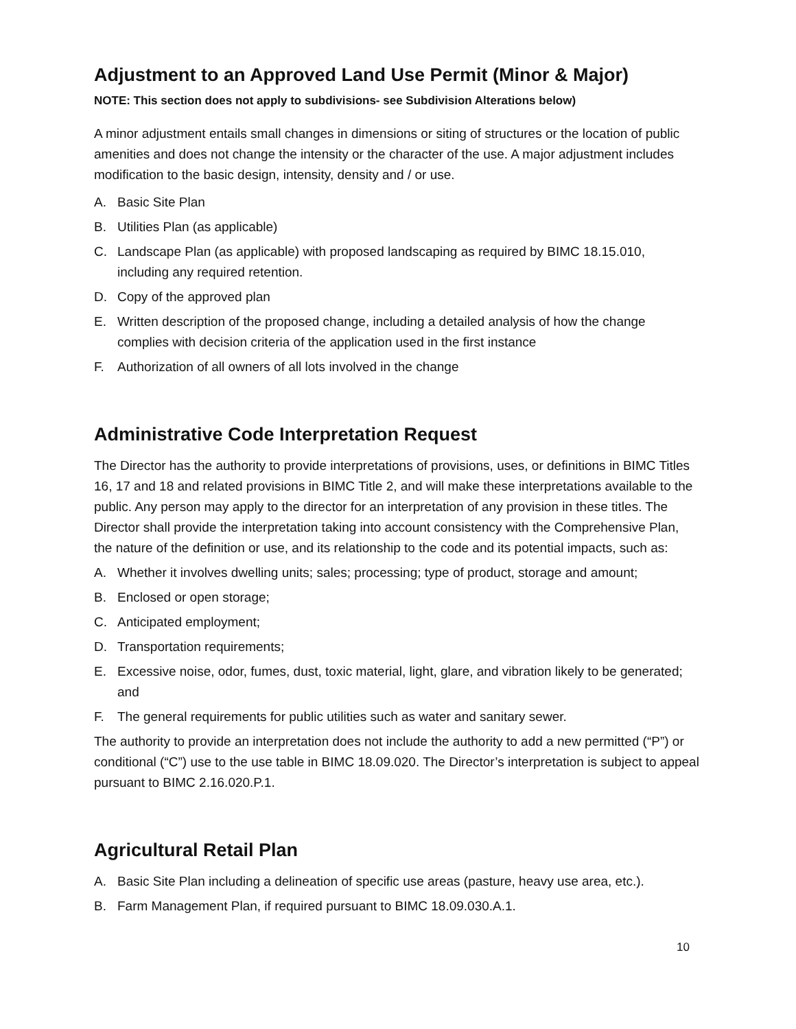Adjustment to an Approved Land Use Permit (Minor & Major)
NOTE: This section does not apply to subdivisions- see Subdivision Alterations below)
A minor adjustment entails small changes in dimensions or siting of structures or the location of public amenities and does not change the intensity or the character of the use. A major adjustment includes modification to the basic design, intensity, density and / or use.
A. Basic Site Plan
B. Utilities Plan (as applicable)
C. Landscape Plan (as applicable) with proposed landscaping as required by BIMC 18.15.010, including any required retention.
D. Copy of the approved plan
E. Written description of the proposed change, including a detailed analysis of how the change complies with decision criteria of the application used in the first instance
F. Authorization of all owners of all lots involved in the change
Administrative Code Interpretation Request
The Director has the authority to provide interpretations of provisions, uses, or definitions in BIMC Titles 16, 17 and 18 and related provisions in BIMC Title 2, and will make these interpretations available to the public. Any person may apply to the director for an interpretation of any provision in these titles. The Director shall provide the interpretation taking into account consistency with the Comprehensive Plan, the nature of the definition or use, and its relationship to the code and its potential impacts, such as:
A. Whether it involves dwelling units; sales; processing; type of product, storage and amount;
B. Enclosed or open storage;
C. Anticipated employment;
D. Transportation requirements;
E. Excessive noise, odor, fumes, dust, toxic material, light, glare, and vibration likely to be generated; and
F. The general requirements for public utilities such as water and sanitary sewer.
The authority to provide an interpretation does not include the authority to add a new permitted (“P”) or conditional (“C”) use to the use table in BIMC 18.09.020. The Director’s interpretation is subject to appeal pursuant to BIMC 2.16.020.P.1.
Agricultural Retail Plan
A. Basic Site Plan including a delineation of specific use areas (pasture, heavy use area, etc.).
B. Farm Management Plan, if required pursuant to BIMC 18.09.030.A.1.
10